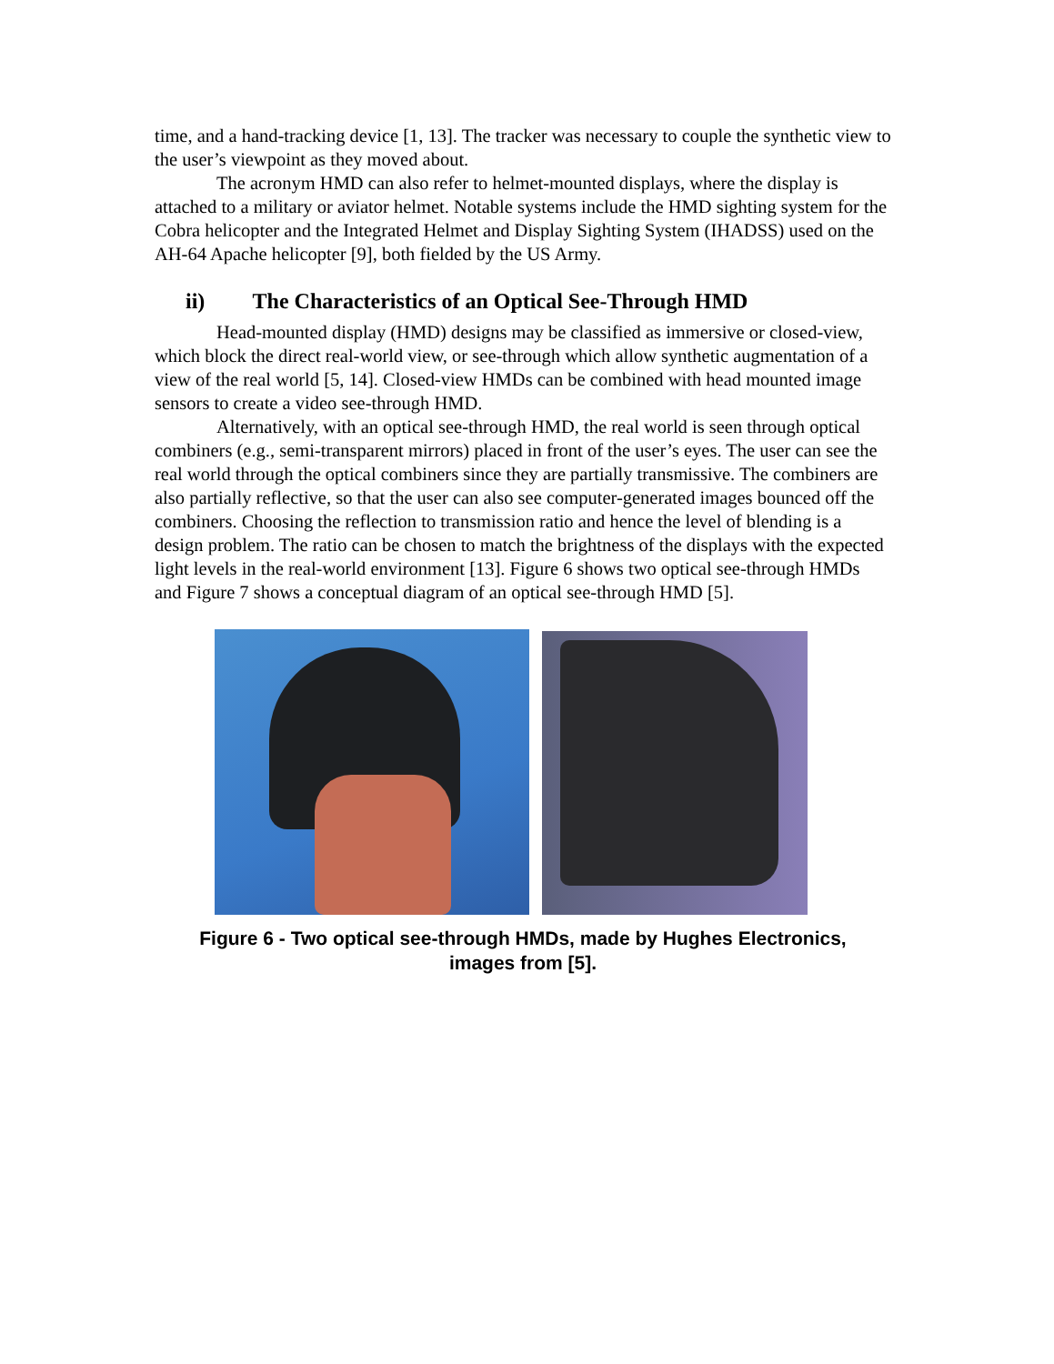time, and a hand-tracking device [1, 13]. The tracker was necessary to couple the synthetic view to the user’s viewpoint as they moved about.
The acronym HMD can also refer to helmet-mounted displays, where the display is attached to a military or aviator helmet. Notable systems include the HMD sighting system for the Cobra helicopter and the Integrated Helmet and Display Sighting System (IHADSS) used on the AH-64 Apache helicopter [9], both fielded by the US Army.
ii) The Characteristics of an Optical See-Through HMD
Head-mounted display (HMD) designs may be classified as immersive or closed-view, which block the direct real-world view, or see-through which allow synthetic augmentation of a view of the real world [5, 14]. Closed-view HMDs can be combined with head mounted image sensors to create a video see-through HMD.
Alternatively, with an optical see-through HMD, the real world is seen through optical combiners (e.g., semi-transparent mirrors) placed in front of the user’s eyes. The user can see the real world through the optical combiners since they are partially transmissive. The combiners are also partially reflective, so that the user can also see computer-generated images bounced off the combiners. Choosing the reflection to transmission ratio and hence the level of blending is a design problem. The ratio can be chosen to match the brightness of the displays with the expected light levels in the real-world environment [13]. Figure 6 shows two optical see-through HMDs and Figure 7 shows a conceptual diagram of an optical see-through HMD [5].
Figure 6 - Two optical see-through HMDs, made by Hughes Electronics,
images from [5].